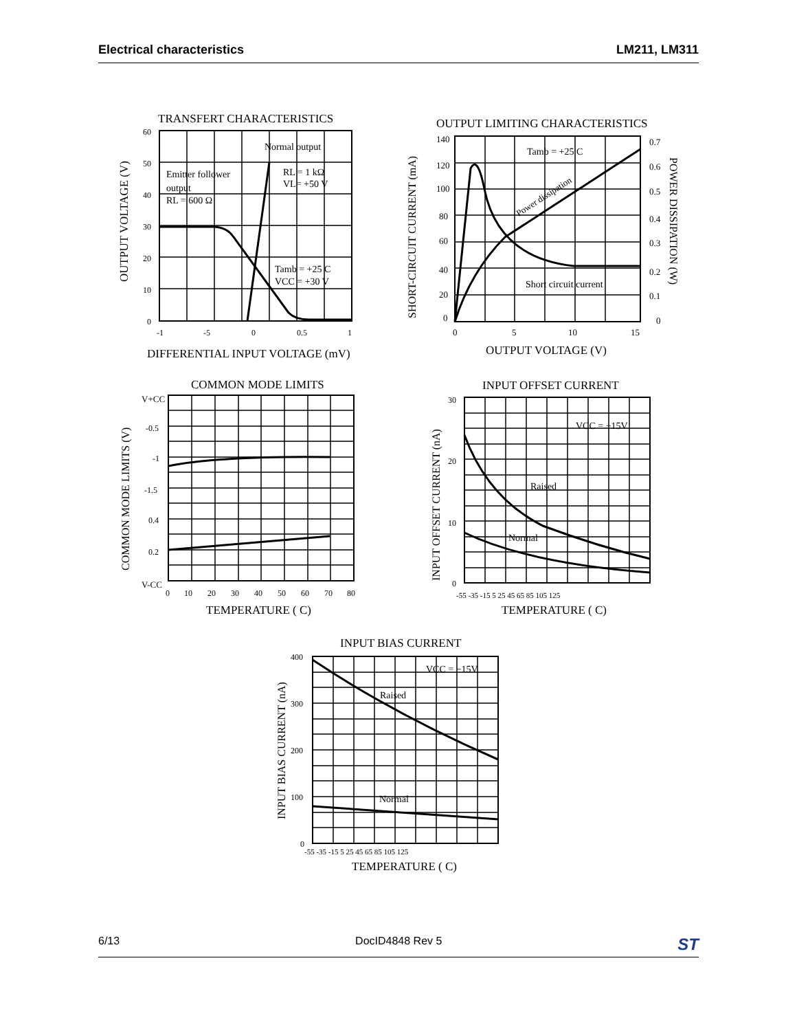Electrical characteristics LM211, LM311
TRANSFERT CHARACTERISTICS
Normal output
Emitter follower
output
RL = 600 Ω
RL = 1 kΩ
VL= +50 V
Tamb = +25 C
VCC = +30 V
60
50
40
30
20
10
0
-1
-5
0
0.5
1
DIFFERENTIAL INPUT VOLTAGE (mV)
OUTPUT VOLTAGE (V)
OUTPUT LIMITING CHARACTERISTICS
Tamb = +25 C
Short circuit current
Power dissipation
140
120
100
80
60
40
20
0
0.7
0.6
0.5
0.4
0.3
0.2
0.1
0
0
5
10
15
OUTPUT VOLTAGE (V)
SHORT-CIRCUIT CURRENT (mA)
POWER DISSIPATION (W)
COMMON MODE LIMITS
V+CC
-0.5
-1
-1.5
0.4
0.2
V-CC
0
10
20
30
40
50
60
70
80
TEMPERATURE ( C)
COMMON MODE LIMITS (V)
INPUT OFFSET CURRENT
VCC = −15V
Raised
Normal
30
20
10
0
-55 -35 -15 5 25 45 65 85 105 125
TEMPERATURE ( C)
INPUT OFFSET CURRENT (nA)
INPUT BIAS CURRENT
VCC = −15V
Raised
Normal
400
300
200
100
0
-55 -35 -15 5 25 45 65 85 105 125
TEMPERATURE ( C)
INPUT BIAS CURRENT (nA)
6/13 DocID4848 Rev 5 ST